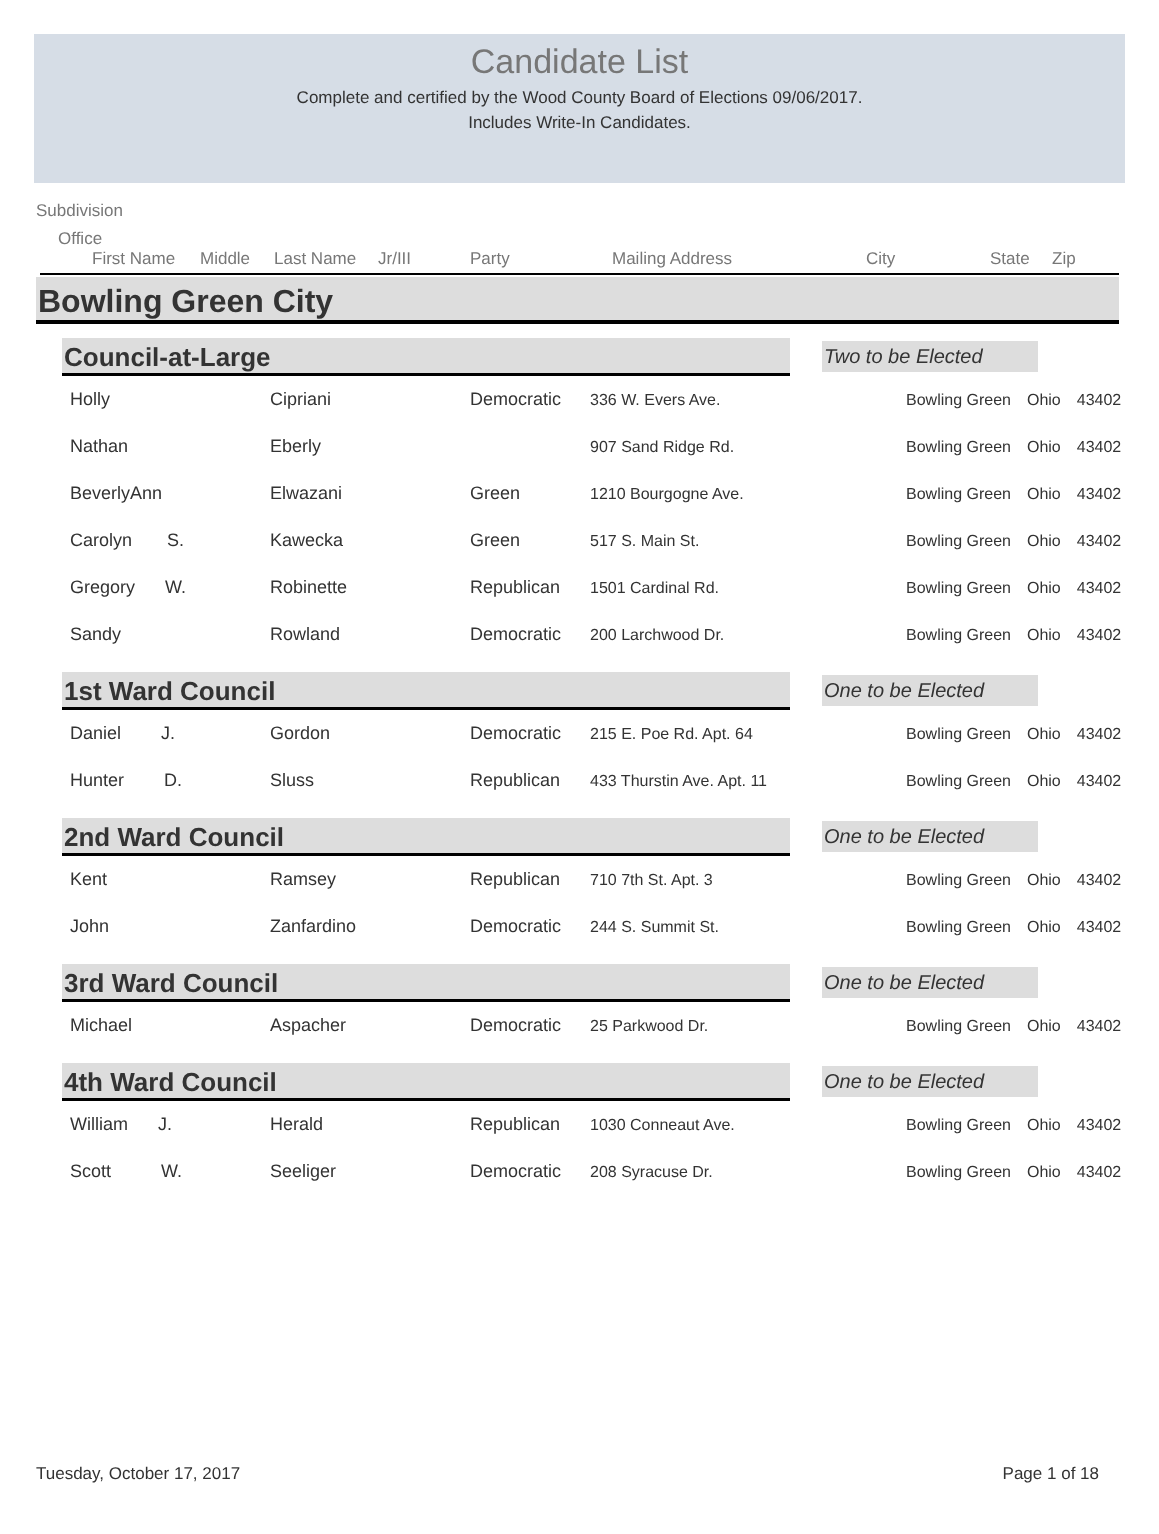Candidate List
Complete and certified by the Wood County Board of Elections 09/06/2017.
Includes Write-In Candidates.
Subdivision
Office
First Name Middle Last Name Jr/III Party Mailing Address City State Zip
Bowling Green City
Council-at-Large
Two to be Elected
| Holly | Cipriani | Democratic | 336 W. Evers Ave. | Bowling Green | Ohio | 43402 |
| Nathan | Eberly | | 907 Sand Ridge Rd. | Bowling Green | Ohio | 43402 |
| BeverlyAnn | Elwazani | Green | 1210 Bourgogne Ave. | Bowling Green | Ohio | 43402 |
| Carolyn S. | Kawecka | Green | 517 S. Main St. | Bowling Green | Ohio | 43402 |
| Gregory W. | Robinette | Republican | 1501 Cardinal Rd. | Bowling Green | Ohio | 43402 |
| Sandy | Rowland | Democratic | 200 Larchwood Dr. | Bowling Green | Ohio | 43402 |
1st Ward Council
One to be Elected
| Daniel J. | Gordon | Democratic | 215 E. Poe Rd. Apt. 64 | Bowling Green | Ohio | 43402 |
| Hunter D. | Sluss | Republican | 433 Thurstin Ave. Apt. 11 | Bowling Green | Ohio | 43402 |
2nd Ward Council
One to be Elected
| Kent | Ramsey | Republican | 710 7th St. Apt. 3 | Bowling Green | Ohio | 43402 |
| John | Zanfardino | Democratic | 244 S. Summit St. | Bowling Green | Ohio | 43402 |
3rd Ward Council
One to be Elected
| Michael | Aspacher | Democratic | 25 Parkwood Dr. | Bowling Green | Ohio | 43402 |
4th Ward Council
One to be Elected
| William J. | Herald | Republican | 1030 Conneaut Ave. | Bowling Green | Ohio | 43402 |
| Scott W. | Seeliger | Democratic | 208 Syracuse Dr. | Bowling Green | Ohio | 43402 |
Tuesday, October 17, 2017 Page 1 of 18